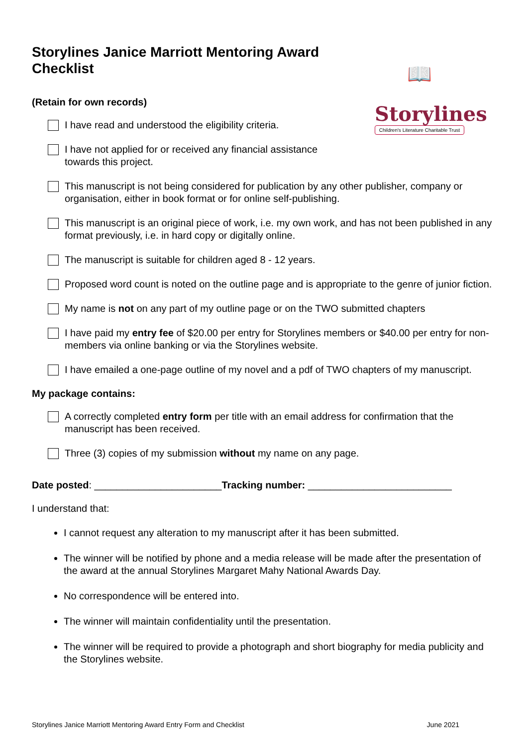Storylines Janice Marriott Mentoring Award Checklist
📖
Storylines
Children's Literature Charitable Trust
(Retain for own records)
I have read and understood the eligibility criteria.
I have not applied for or received any financial assistance towards this project.
This manuscript is not being considered for publication by any other publisher, company or organisation, either in book format or for online self-publishing.
This manuscript is an original piece of work, i.e. my own work, and has not been published in any format previously, i.e. in hard copy or digitally online.
The manuscript is suitable for children aged 8 - 12 years.
Proposed word count is noted on the outline page and is appropriate to the genre of junior fiction.
My name is not on any part of my outline page or on the TWO submitted chapters
I have paid my entry fee of $20.00 per entry for Storylines members or $40.00 per entry for non-members via online banking or via the Storylines website.
I have emailed a one-page outline of my novel and a pdf of TWO chapters of my manuscript.
My package contains:
A correctly completed entry form per title with an email address for confirmation that the manuscript has been received.
Three (3) copies of my submission without my name on any page.
Date posted: _______________________Tracking number: __________________________
I understand that:
I cannot request any alteration to my manuscript after it has been submitted.
The winner will be notified by phone and a media release will be made after the presentation of the award at the annual Storylines Margaret Mahy National Awards Day.
No correspondence will be entered into.
The winner will maintain confidentiality until the presentation.
The winner will be required to provide a photograph and short biography for media publicity and the Storylines website.
Storylines Janice Marriott Mentoring Award Entry Form and Checklist June 2021